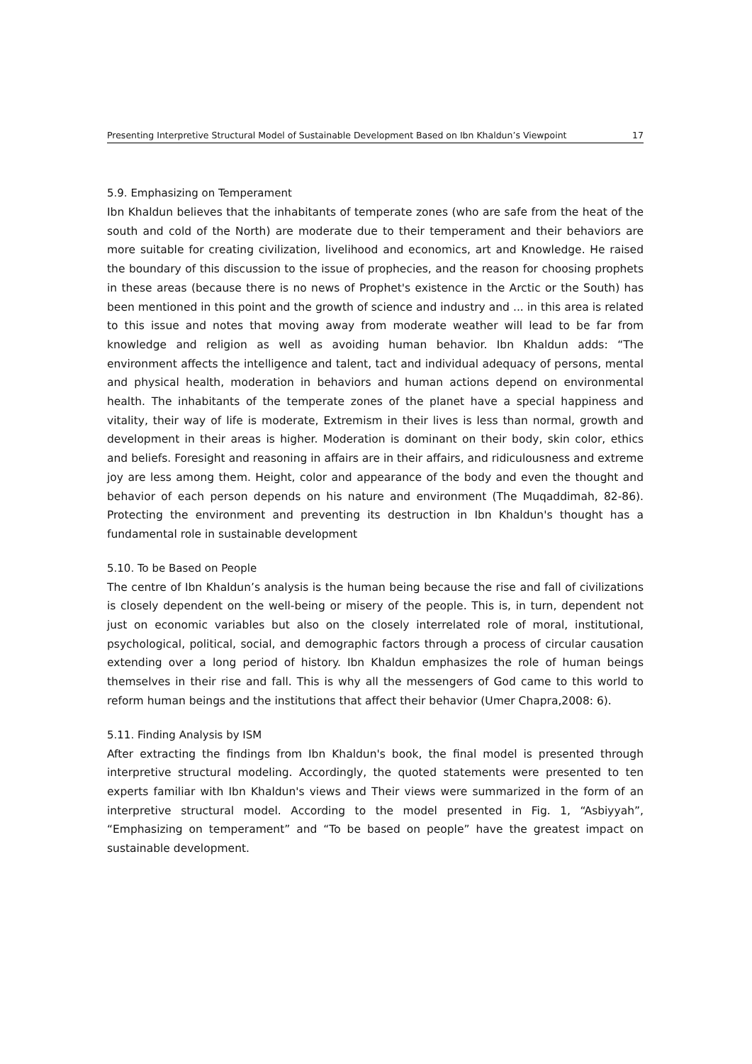Presenting Interpretive Structural Model of Sustainable Development Based on Ibn Khaldun’s Viewpoint 17
5.9. Emphasizing on Temperament
Ibn Khaldun believes that the inhabitants of temperate zones (who are safe from the heat of the south and cold of the North) are moderate due to their temperament and their behaviors are more suitable for creating civilization, livelihood and economics, art and Knowledge. He raised the boundary of this discussion to the issue of prophecies, and the reason for choosing prophets in these areas (because there is no news of Prophet's existence in the Arctic or the South) has been mentioned in this point and the growth of science and industry and ... in this area is related to this issue and notes that moving away from moderate weather will lead to be far from knowledge and religion as well as avoiding human behavior. Ibn Khaldun adds: “The environment affects the intelligence and talent, tact and individual adequacy of persons, mental and physical health, moderation in behaviors and human actions depend on environmental health. The inhabitants of the temperate zones of the planet have a special happiness and vitality, their way of life is moderate, Extremism in their lives is less than normal, growth and development in their areas is higher. Moderation is dominant on their body, skin color, ethics and beliefs. Foresight and reasoning in affairs are in their affairs, and ridiculousness and extreme joy are less among them. Height, color and appearance of the body and even the thought and behavior of each person depends on his nature and environment (The Muqaddimah, 82-86). Protecting the environment and preventing its destruction in Ibn Khaldun's thought has a fundamental role in sustainable development
5.10. To be Based on People
The centre of Ibn Khaldun’s analysis is the human being because the rise and fall of civilizations is closely dependent on the well-being or misery of the people. This is, in turn, dependent not just on economic variables but also on the closely interrelated role of moral, institutional, psychological, political, social, and demographic factors through a process of circular causation extending over a long period of history. Ibn Khaldun emphasizes the role of human beings themselves in their rise and fall. This is why all the messengers of God came to this world to reform human beings and the institutions that affect their behavior (Umer Chapra,2008: 6).
5.11. Finding Analysis by ISM
After extracting the findings from Ibn Khaldun's book, the final model is presented through interpretive structural modeling. Accordingly, the quoted statements were presented to ten experts familiar with Ibn Khaldun's views and Their views were summarized in the form of an interpretive structural model. According to the model presented in Fig. 1, “Asbiyyah”, “Emphasizing on temperament” and “To be based on people” have the greatest impact on sustainable development.